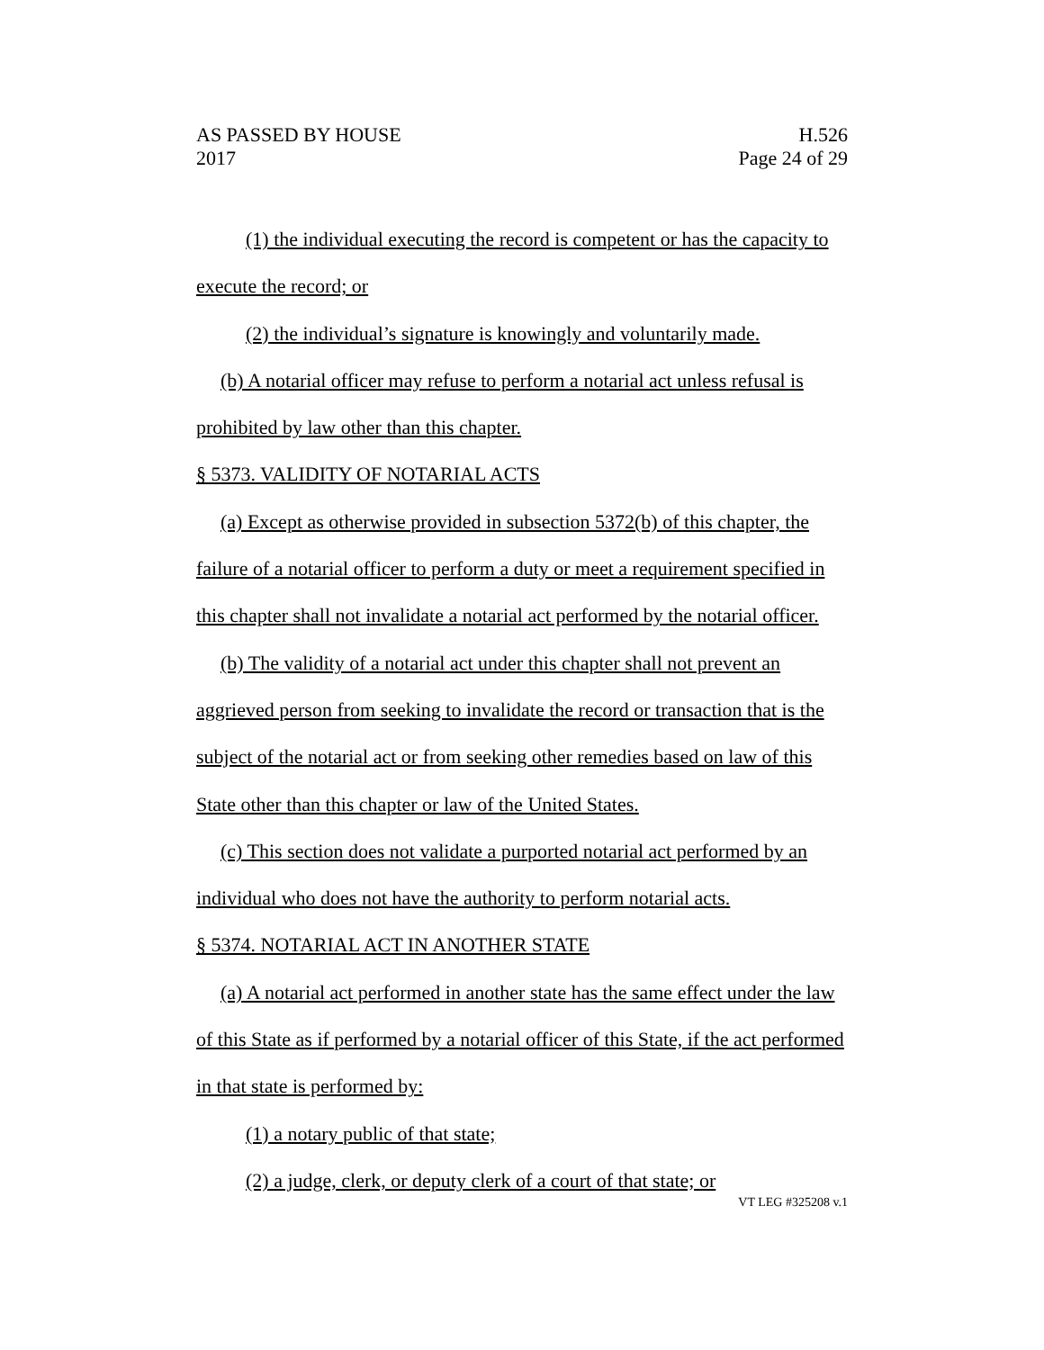AS PASSED BY HOUSE H.526
2017 Page 24 of 29
(1) the individual executing the record is competent or has the capacity to execute the record; or
(2) the individual’s signature is knowingly and voluntarily made.
(b) A notarial officer may refuse to perform a notarial act unless refusal is prohibited by law other than this chapter.
§ 5373. VALIDITY OF NOTARIAL ACTS
(a) Except as otherwise provided in subsection 5372(b) of this chapter, the failure of a notarial officer to perform a duty or meet a requirement specified in this chapter shall not invalidate a notarial act performed by the notarial officer.
(b) The validity of a notarial act under this chapter shall not prevent an aggrieved person from seeking to invalidate the record or transaction that is the subject of the notarial act or from seeking other remedies based on law of this State other than this chapter or law of the United States.
(c) This section does not validate a purported notarial act performed by an individual who does not have the authority to perform notarial acts.
§ 5374. NOTARIAL ACT IN ANOTHER STATE
(a) A notarial act performed in another state has the same effect under the law of this State as if performed by a notarial officer of this State, if the act performed in that state is performed by:
(1) a notary public of that state;
(2) a judge, clerk, or deputy clerk of a court of that state; or
VT LEG #325208 v.1